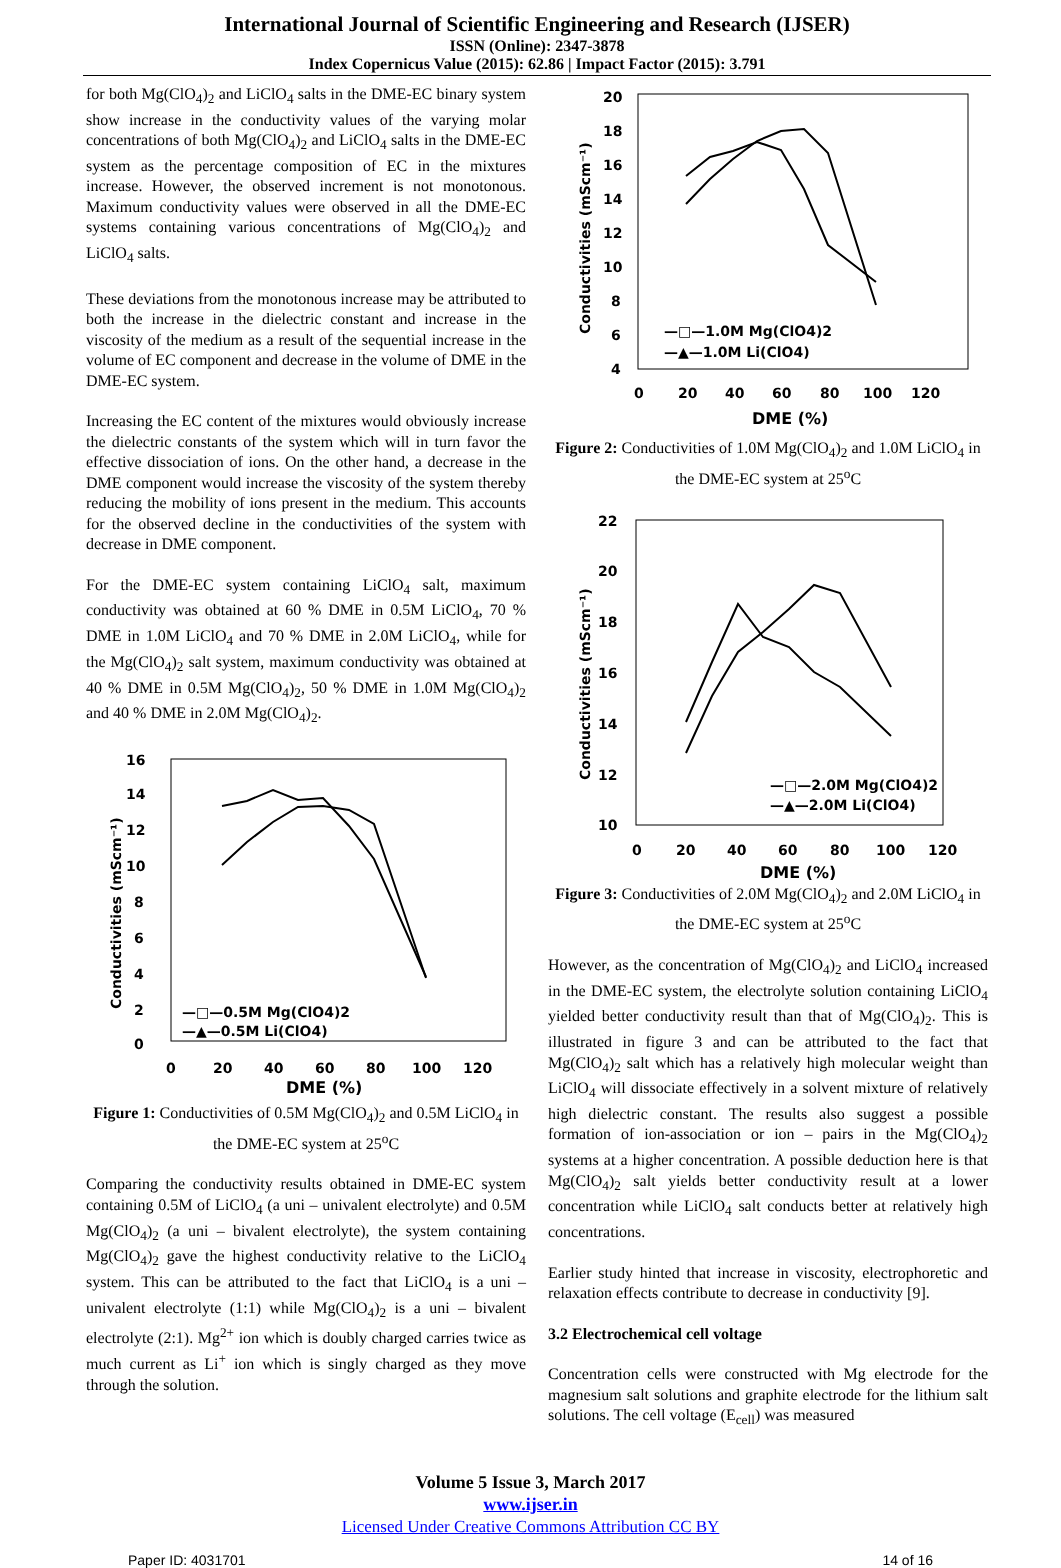International Journal of Scientific Engineering and Research (IJSER)
ISSN (Online): 2347-3878
Index Copernicus Value (2015): 62.86 | Impact Factor (2015): 3.791
for both Mg(ClO<sub>4</sub>)<sub>2</sub> and LiClO<sub>4</sub> salts in the DME-EC binary system show increase in the conductivity values of the varying molar concentrations of both Mg(ClO<sub>4</sub>)<sub>2</sub> and LiClO<sub>4</sub> salts in the DME-EC system as the percentage composition of EC in the mixtures increase. However, the observed increment is not monotonous. Maximum conductivity values were observed in all the DME-EC systems containing various concentrations of Mg(ClO<sub>4</sub>)<sub>2</sub> and LiClO<sub>4</sub> salts.
These deviations from the monotonous increase may be attributed to both the increase in the dielectric constant and increase in the viscosity of the medium as a result of the sequential increase in the volume of EC component and decrease in the volume of DME in the DME-EC system.
Increasing the EC content of the mixtures would obviously increase the dielectric constants of the system which will in turn favor the effective dissociation of ions. On the other hand, a decrease in the DME component would increase the viscosity of the system thereby reducing the mobility of ions present in the medium. This accounts for the observed decline in the conductivities of the system with decrease in DME component.
For the DME-EC system containing LiClO<sub>4</sub> salt, maximum conductivity was obtained at 60 % DME in 0.5M LiClO<sub>4</sub>, 70 % DME in 1.0M LiClO<sub>4</sub> and 70 % DME in 2.0M LiClO<sub>4</sub>, while for the Mg(ClO<sub>4</sub>)<sub>2</sub> salt system, maximum conductivity was obtained at 40 % DME in 0.5M Mg(ClO<sub>4</sub>)<sub>2</sub>, 50 % DME in 1.0M Mg(ClO<sub>4</sub>)<sub>2</sub> and 40 % DME in 2.0M Mg(ClO<sub>4</sub>)<sub>2</sub>.
16
14
12
10
8
6
4
2
0
0
20
40
60
80
100
120
DME (%)
Conductivities (mScm⁻¹)
—□—0.5M Mg(ClO4)2
—▲—0.5M Li(ClO4)
Figure 1: Conductivities of 0.5M Mg(ClO<sub>4</sub>)<sub>2</sub> and 0.5M LiClO<sub>4</sub> in the DME-EC system at 25<sup>o</sup>C
Comparing the conductivity results obtained in DME-EC system containing 0.5M of LiClO<sub>4</sub> (a uni – univalent electrolyte) and 0.5M Mg(ClO<sub>4</sub>)<sub>2</sub> (a uni – bivalent electrolyte), the system containing Mg(ClO<sub>4</sub>)<sub>2</sub> gave the highest conductivity relative to the LiClO<sub>4</sub> system. This can be attributed to the fact that LiClO<sub>4</sub> is a uni – univalent electrolyte (1:1) while Mg(ClO<sub>4</sub>)<sub>2</sub> is a uni – bivalent electrolyte (2:1). Mg<sup>2+</sup> ion which is doubly charged carries twice as much current as Li<sup>+</sup> ion which is singly charged as they move through the solution.
20
18
16
14
12
10
8
6
4
0
20
40
60
80
100
120
DME (%)
Conductivities (mScm⁻¹)
—□—1.0M Mg(ClO4)2
—▲—1.0M Li(ClO4)
Figure 2: Conductivities of 1.0M Mg(ClO<sub>4</sub>)<sub>2</sub> and 1.0M LiClO<sub>4</sub> in the DME-EC system at 25<sup>o</sup>C
22
20
18
16
14
12
10
0
20
40
60
80
100
120
DME (%)
Conductivities (mScm⁻¹)
—□—2.0M Mg(ClO4)2
—▲—2.0M Li(ClO4)
Figure 3: Conductivities of 2.0M Mg(ClO<sub>4</sub>)<sub>2</sub> and 2.0M LiClO<sub>4</sub> in the DME-EC system at 25<sup>o</sup>C
However, as the concentration of Mg(ClO<sub>4</sub>)<sub>2</sub> and LiClO<sub>4</sub> increased in the DME-EC system, the electrolyte solution containing LiClO<sub>4</sub> yielded better conductivity result than that of Mg(ClO<sub>4</sub>)<sub>2</sub>. This is illustrated in figure 3 and can be attributed to the fact that Mg(ClO<sub>4</sub>)<sub>2</sub> salt which has a relatively high molecular weight than LiClO<sub>4</sub> will dissociate effectively in a solvent mixture of relatively high dielectric constant. The results also suggest a possible formation of ion-association or ion – pairs in the Mg(ClO<sub>4</sub>)<sub>2</sub> systems at a higher concentration. A possible deduction here is that Mg(ClO<sub>4</sub>)<sub>2</sub> salt yields better conductivity result at a lower concentration while LiClO<sub>4</sub> salt conducts better at relatively high concentrations.
Earlier study hinted that increase in viscosity, electrophoretic and relaxation effects contribute to decrease in conductivity [9].
3.2 Electrochemical cell voltage
Concentration cells were constructed with Mg electrode for the magnesium salt solutions and graphite electrode for the lithium salt solutions. The cell voltage (E<sub>cell</sub>) was measured
Volume 5 Issue 3, March 2017
www.ijser.in
Licensed Under Creative Commons Attribution CC BY
Paper ID: 4031701 14 of 16